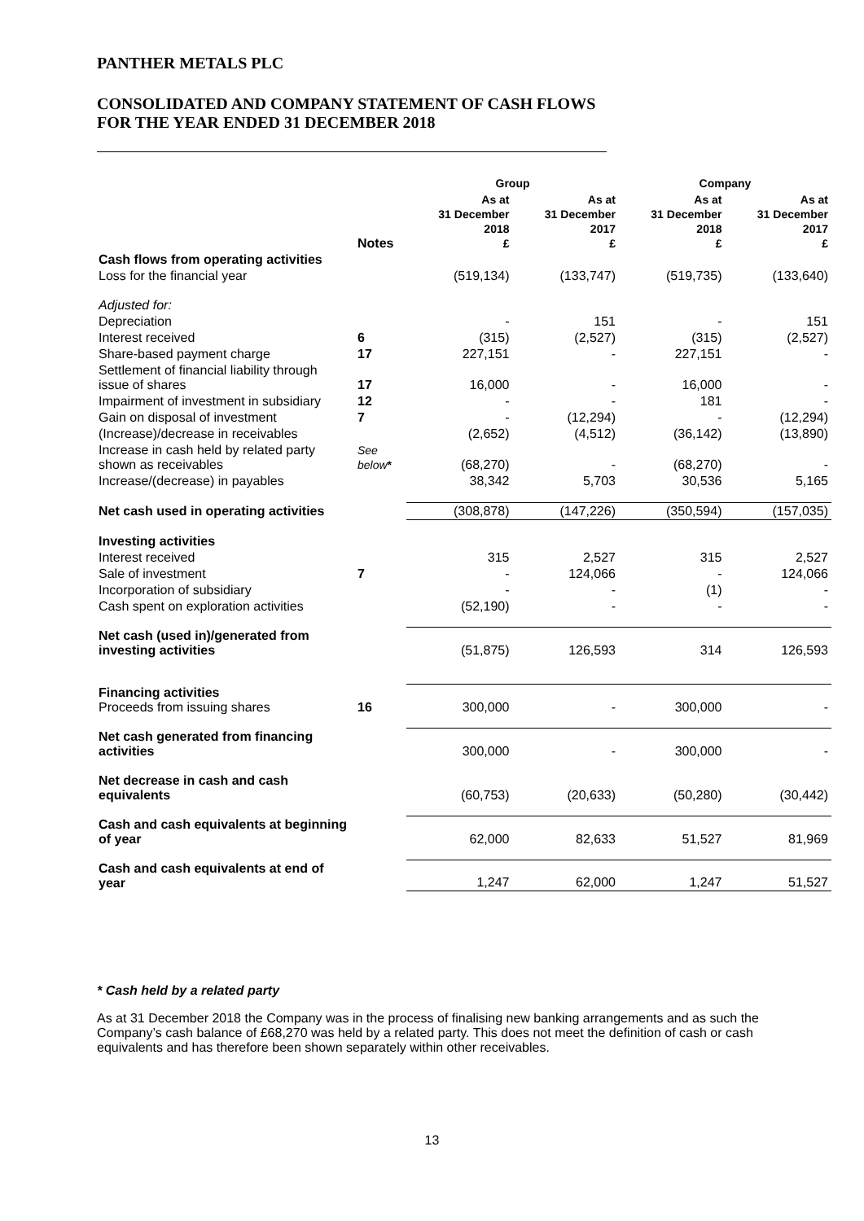PANTHER METALS PLC
CONSOLIDATED AND COMPANY STATEMENT OF CASH FLOWS
FOR THE YEAR ENDED 31 DECEMBER 2018
| | | Group | | Company | |
| --- | --- | --- | --- | --- | --- |
| | Notes | As at 31 December 2018 £ | As at 31 December 2017 £ | As at 31 December 2018 £ | As at 31 December 2017 £ |
| Cash flows from operating activities | | | | | |
| Loss for the financial year | | (519,134) | (133,747) | (519,735) | (133,640) |
| Adjusted for: | | | | | |
| Depreciation | | - | 151 | - | 151 |
| Interest received | 6 | (315) | (2,527) | (315) | (2,527) |
| Share-based payment charge | 17 | 227,151 | - | 227,151 | - |
| Settlement of financial liability through issue of shares | 17 | 16,000 | - | 16,000 | - |
| Impairment of investment in subsidiary | 12 | - | - | 181 | - |
| Gain on disposal of investment | 7 | - | (12,294) | - | (12,294) |
| (Increase)/decrease in receivables | | (2,652) | (4,512) | (36,142) | (13,890) |
| Increase in cash held by related party shown as receivables | See below * | (68,270) | - | (68,270) | - |
| Increase/(decrease) in payables | | 38,342 | 5,703 | 30,536 | 5,165 |
| Net cash used in operating activities | | (308,878) | (147,226) | (350,594) | (157,035) |
| Investing activities | | | | | |
| Interest received | | 315 | 2,527 | 315 | 2,527 |
| Sale of investment | 7 | - | 124,066 | - | 124,066 |
| Incorporation of subsidiary | | - | - | (1) | - |
| Cash spent on exploration activities | | (52,190) | - | - | - |
| Net cash (used in)/generated from investing activities | | (51,875) | 126,593 | 314 | 126,593 |
| Financing activities Proceeds from issuing shares | 16 | 300,000 | - | 300,000 | - |
| Net cash generated from financing activities | | 300,000 | - | 300,000 | - |
| Net decrease in cash and cash equivalents | | (60,753) | (20,633) | (50,280) | (30,442) |
| Cash and cash equivalents at beginning of year | | 62,000 | 82,633 | 51,527 | 81,969 |
| Cash and cash equivalents at end of year | | 1,247 | 62,000 | 1,247 | 51,527 |
* Cash held by a related party
As at 31 December 2018 the Company was in the process of finalising new banking arrangements and as such the Company’s cash balance of £68,270 was held by a related party. This does not meet the definition of cash or cash equivalents and has therefore been shown separately within other receivables.
13